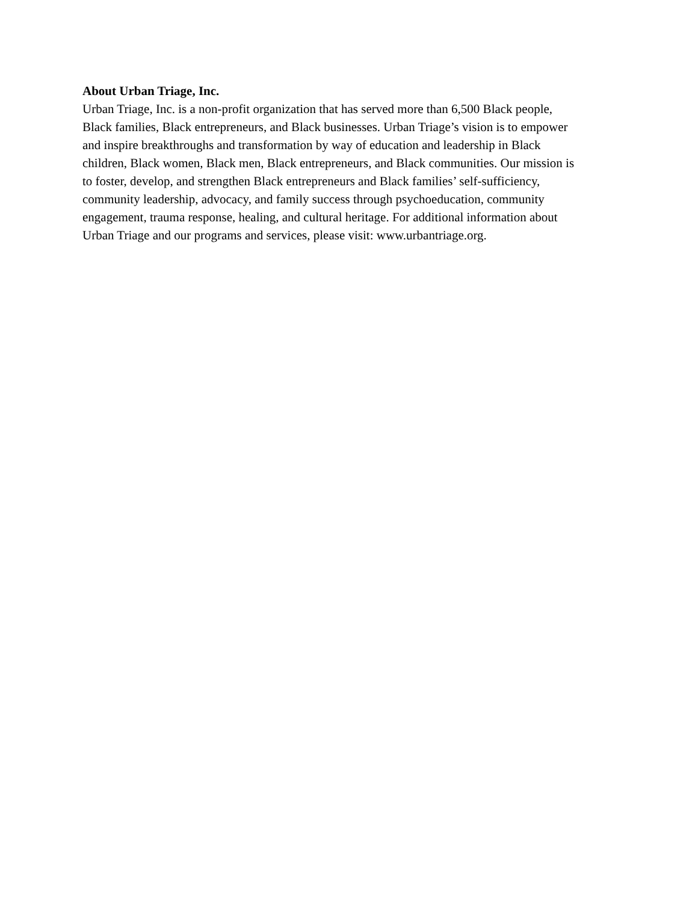About Urban Triage, Inc.
Urban Triage, Inc. is a non-profit organization that has served more than 6,500 Black people,
Black families, Black entrepreneurs, and Black businesses. Urban Triage’s vision is to empower
and inspire breakthroughs and transformation by way of education and leadership in Black
children, Black women, Black men, Black entrepreneurs, and Black communities. Our mission is
to foster, develop, and strengthen Black entrepreneurs and Black families’ self-sufficiency,
community leadership, advocacy, and family success through psychoeducation, community
engagement, trauma response, healing, and cultural heritage. For additional information about
Urban Triage and our programs and services, please visit: www.urbantriage.org.